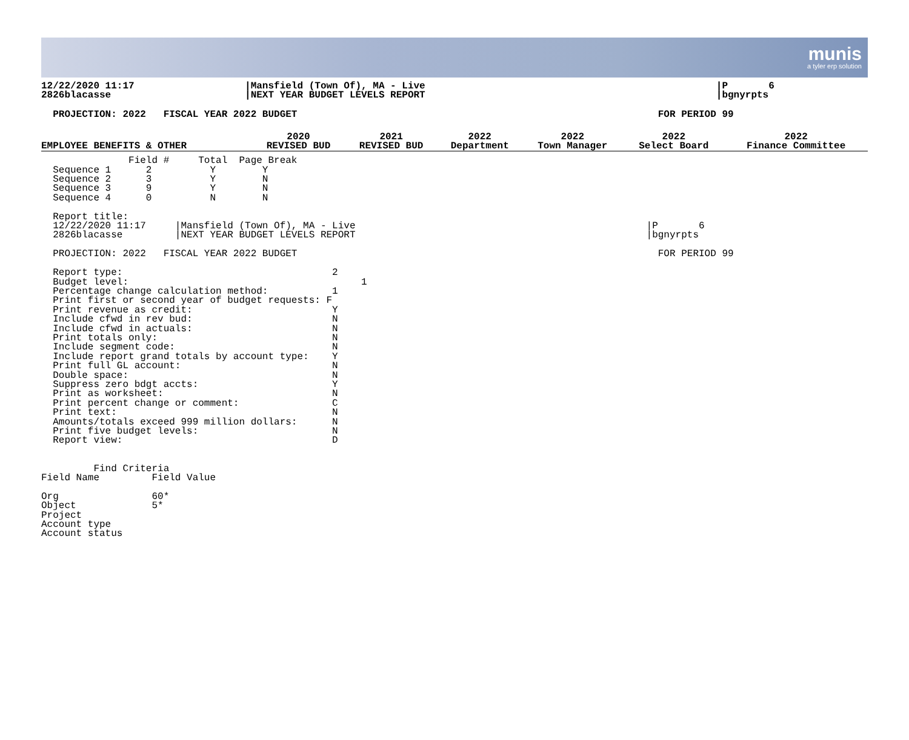munis
a tyler erp solution
12/22/2020 11:17                   |Mansfield (Town Of), MA - Live                                                  |P       6
2826blacasse                       |NEXT YEAR BUDGET LEVELS REPORT                                                  |bgnyrpts
  PROJECTION: 2022   FISCAL YEAR 2022 BUDGET                                                              FOR PERIOD 99
| EMPLOYEE BENEFITS & OTHER | 2020 REVISED BUD | 2021 REVISED BUD | 2022 Department | 2022 Town Manager | 2022 Select Board | 2022 Finance Committee |
| --- | --- | --- | --- | --- | --- | --- |
               Field #     Total  Page Break
  Sequence 1      2          Y        Y
  Sequence 2      3          Y        N
  Sequence 3      9          Y        N
  Sequence 4      0          N        N

  Report title:
  12/22/2020 11:17     |Mansfield (Town Of), MA - Live                                                  |P       6
  2826blacasse         |NEXT YEAR BUDGET LEVELS REPORT                                                  |bgnyrpts

  PROJECTION: 2022   FISCAL YEAR 2022 BUDGET                                                              FOR PERIOD 99

  Report type:                                    2
  Budget level:                                        1
  Percentage change calculation method:           1
  Print first or second year of budget requests: F
  Print revenue as credit:                        Y
  Include cfwd in rev bud:                        N
  Include cfwd in actuals:                        N
  Print totals only:                              N
  Include segment code:                           N
  Include report grand totals by account type:    Y
  Print full GL account:                          N
  Double space:                                   N
  Suppress zero bdgt accts:                       Y
  Print as worksheet:                             N
  Print percent change or comment:                C
  Print text:                                     N
  Amounts/totals exceed 999 million dollars:      N
  Print five budget levels:                       N
  Report view:                                    D


         Find Criteria
Field Name         Field Value

Org                60*
Object             5*
Project
Account type
Account status